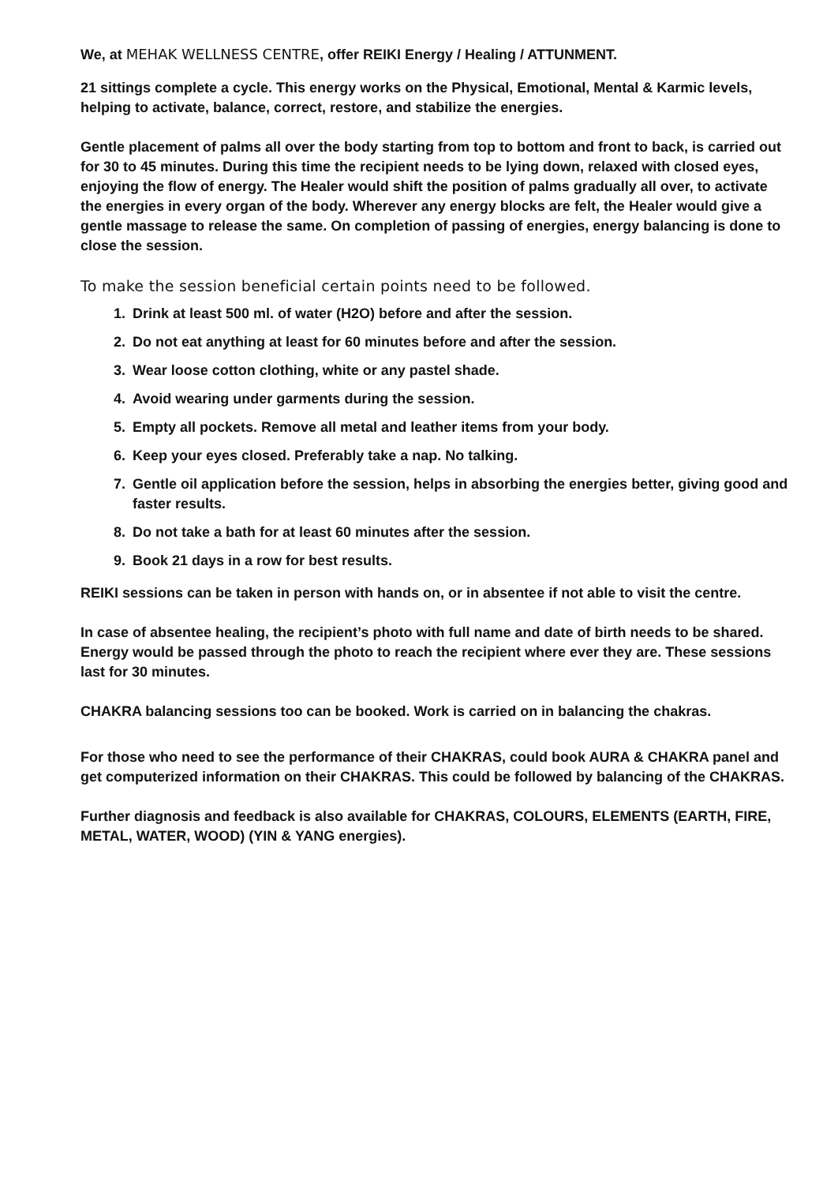We, at MEHAK WELLNESS CENTRE, offer REIKI Energy / Healing / ATTUNMENT.
21 sittings complete a cycle. This energy works on the Physical, Emotional, Mental & Karmic levels, helping to activate, balance, correct, restore, and stabilize the energies.
Gentle placement of palms all over the body starting from top to bottom and front to back, is carried out for 30 to 45 minutes. During this time the recipient needs to be lying down, relaxed with closed eyes, enjoying the flow of energy. The Healer would shift the position of palms gradually all over, to activate the energies in every organ of the body. Wherever any energy blocks are felt, the Healer would give a gentle massage to release the same. On completion of passing of energies, energy balancing is done to close the session.
To make the session beneficial certain points need to be followed.
1. Drink at least 500 ml. of water (H2O) before and after the session.
2. Do not eat anything at least for 60 minutes before and after the session.
3. Wear loose cotton clothing, white or any pastel shade.
4. Avoid wearing under garments during the session.
5. Empty all pockets. Remove all metal and leather items from your body.
6. Keep your eyes closed. Preferably take a nap. No talking.
7. Gentle oil application before the session, helps in absorbing the energies better, giving good and faster results.
8. Do not take a bath for at least 60 minutes after the session.
9. Book 21 days in a row for best results.
REIKI sessions can be taken in person with hands on, or in absentee if not able to visit the centre.
In case of absentee healing, the recipient’s photo with full name and date of birth needs to be shared. Energy would be passed through the photo to reach the recipient where ever they are. These sessions last for 30 minutes.
CHAKRA balancing sessions too can be booked. Work is carried on in balancing the chakras.
For those who need to see the performance of their CHAKRAS, could book AURA & CHAKRA panel and get computerized information on their CHAKRAS. This could be followed by balancing of the CHAKRAS.
Further diagnosis and feedback is also available for CHAKRAS, COLOURS, ELEMENTS (EARTH, FIRE, METAL, WATER, WOOD) (YIN & YANG energies).